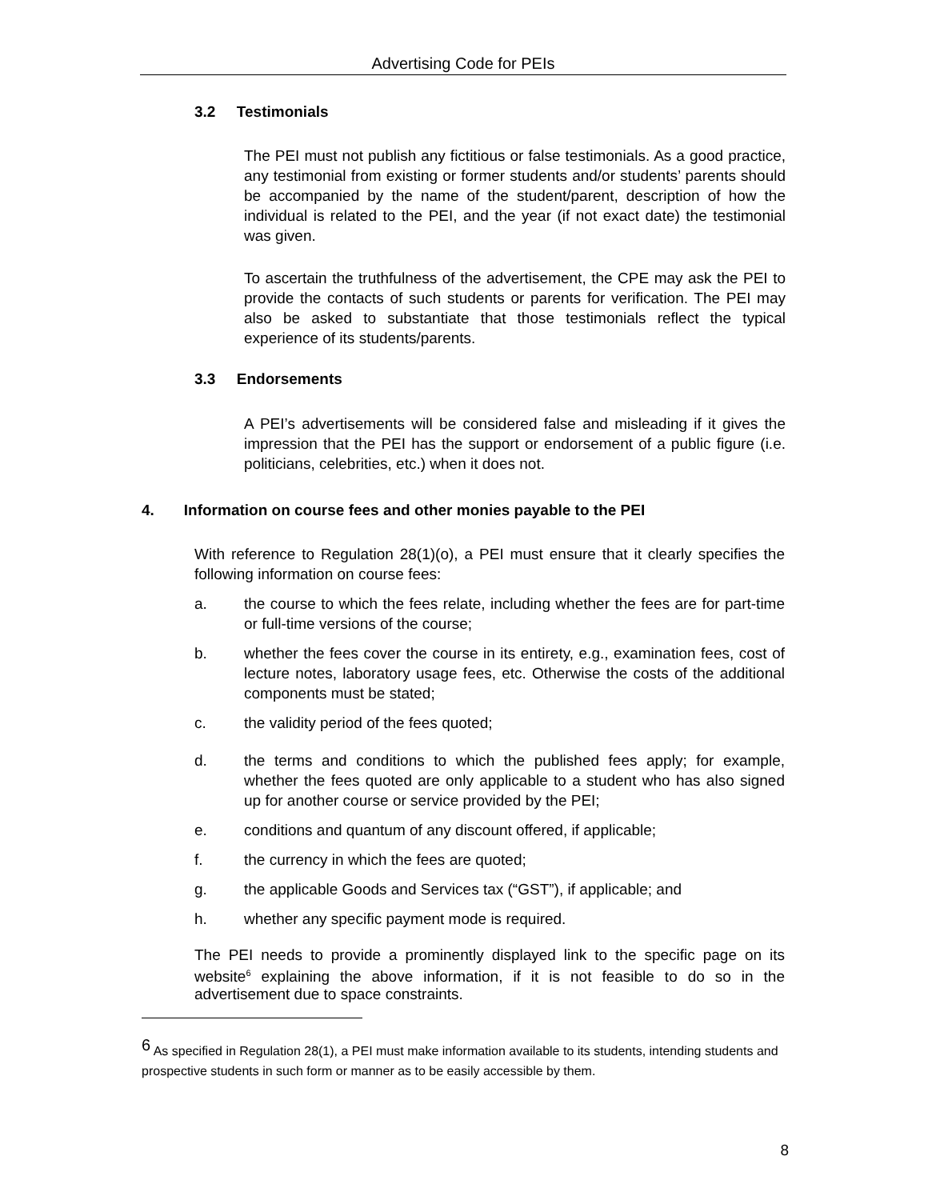Advertising Code for PEIs
3.2 Testimonials
The PEI must not publish any fictitious or false testimonials. As a good practice, any testimonial from existing or former students and/or students’ parents should be accompanied by the name of the student/parent, description of how the individual is related to the PEI, and the year (if not exact date) the testimonial was given.
To ascertain the truthfulness of the advertisement, the CPE may ask the PEI to provide the contacts of such students or parents for verification. The PEI may also be asked to substantiate that those testimonials reflect the typical experience of its students/parents.
3.3 Endorsements
A PEI’s advertisements will be considered false and misleading if it gives the impression that the PEI has the support or endorsement of a public figure (i.e. politicians, celebrities, etc.) when it does not.
4. Information on course fees and other monies payable to the PEI
With reference to Regulation 28(1)(o), a PEI must ensure that it clearly specifies the following information on course fees:
a. the course to which the fees relate, including whether the fees are for part-time or full-time versions of the course;
b. whether the fees cover the course in its entirety, e.g., examination fees, cost of lecture notes, laboratory usage fees, etc. Otherwise the costs of the additional components must be stated;
c. the validity period of the fees quoted;
d. the terms and conditions to which the published fees apply; for example, whether the fees quoted are only applicable to a student who has also signed up for another course or service provided by the PEI;
e. conditions and quantum of any discount offered, if applicable;
f. the currency in which the fees are quoted;
g. the applicable Goods and Services tax (“GST”), if applicable; and
h. whether any specific payment mode is required.
The PEI needs to provide a prominently displayed link to the specific page on its website<sup>6</sup> explaining the above information, if it is not feasible to do so in the advertisement due to space constraints.
<sup>6</sup> As specified in Regulation 28(1), a PEI must make information available to its students, intending students and prospective students in such form or manner as to be easily accessible by them.
8